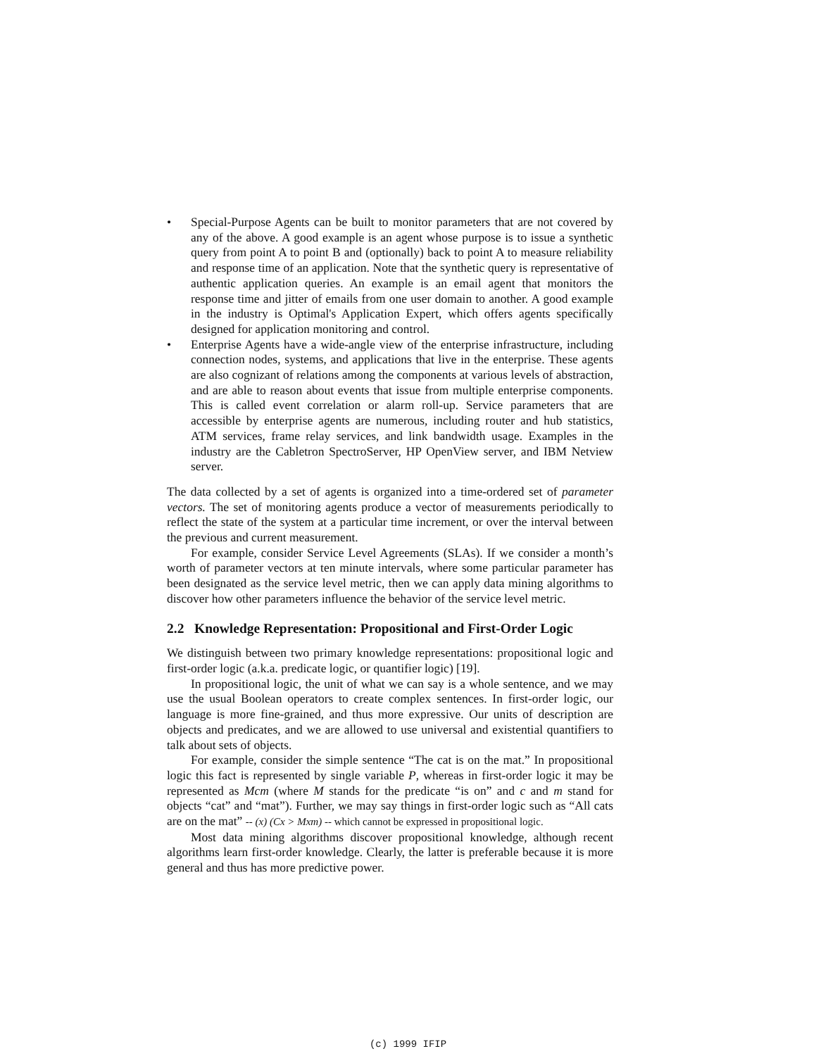• Special-Purpose Agents can be built to monitor parameters that are not covered by any of the above. A good example is an agent whose purpose is to issue a synthetic query from point A to point B and (optionally) back to point A to measure reliability and response time of an application. Note that the synthetic query is representative of authentic application queries. An example is an email agent that monitors the response time and jitter of emails from one user domain to another. A good example in the industry is Optimal's Application Expert, which offers agents specifically designed for application monitoring and control.
• Enterprise Agents have a wide-angle view of the enterprise infrastructure, including connection nodes, systems, and applications that live in the enterprise. These agents are also cognizant of relations among the components at various levels of abstraction, and are able to reason about events that issue from multiple enterprise components. This is called event correlation or alarm roll-up. Service parameters that are accessible by enterprise agents are numerous, including router and hub statistics, ATM services, frame relay services, and link bandwidth usage. Examples in the industry are the Cabletron SpectroServer, HP OpenView server, and IBM Netview server.
The data collected by a set of agents is organized into a time-ordered set of parameter vectors. The set of monitoring agents produce a vector of measurements periodically to reflect the state of the system at a particular time increment, or over the interval between the previous and current measurement.
For example, consider Service Level Agreements (SLAs). If we consider a month’s worth of parameter vectors at ten minute intervals, where some particular parameter has been designated as the service level metric, then we can apply data mining algorithms to discover how other parameters influence the behavior of the service level metric.
2.2 Knowledge Representation: Propositional and First-Order Logic
We distinguish between two primary knowledge representations: propositional logic and first-order logic (a.k.a. predicate logic, or quantifier logic) [19].
In propositional logic, the unit of what we can say is a whole sentence, and we may use the usual Boolean operators to create complex sentences. In first-order logic, our language is more fine-grained, and thus more expressive. Our units of description are objects and predicates, and we are allowed to use universal and existential quantifiers to talk about sets of objects.
For example, consider the simple sentence “The cat is on the mat.” In propositional logic this fact is represented by single variable P, whereas in first-order logic it may be represented as Mcm (where M stands for the predicate “is on” and c and m stand for objects “cat” and “mat”). Further, we may say things in first-order logic such as “All cats are on the mat” -- (x) (Cx > Mxm) -- which cannot be expressed in propositional logic.
Most data mining algorithms discover propositional knowledge, although recent algorithms learn first-order knowledge. Clearly, the latter is preferable because it is more general and thus has more predictive power.
(c) 1999 IFIP